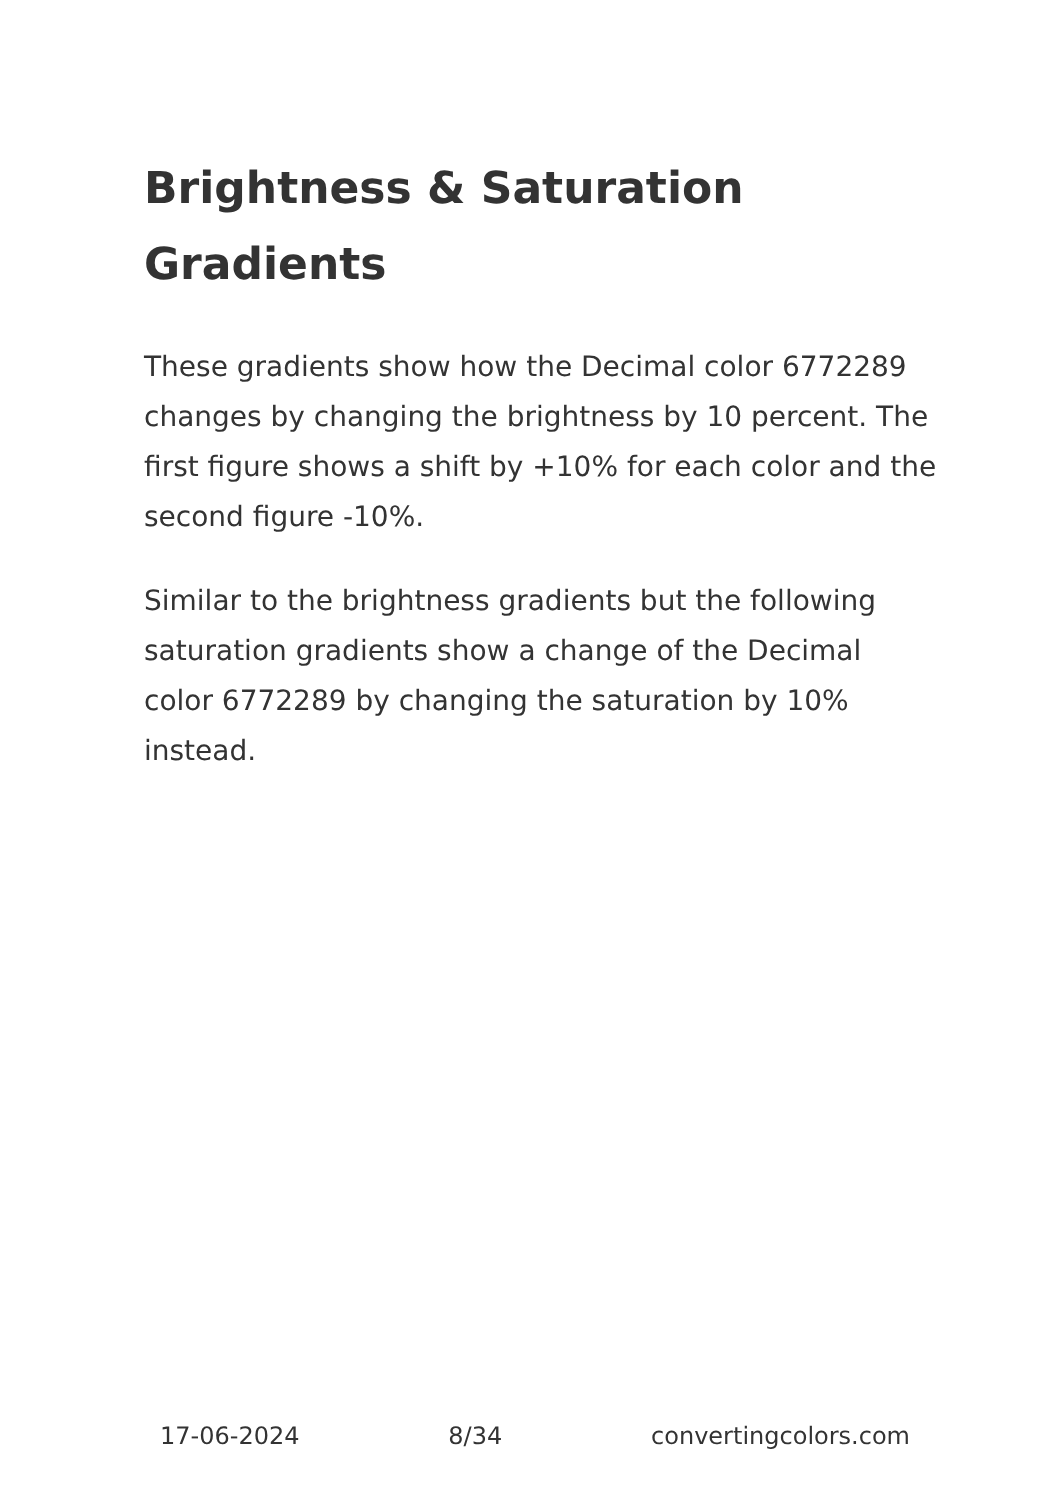Brightness & Saturation Gradients
These gradients show how the Decimal color 6772289 changes by changing the brightness by 10 percent. The first figure shows a shift by +10% for each color and the second figure -10%.
Similar to the brightness gradients but the following saturation gradients show a change of the Decimal color 6772289 by changing the saturation by 10% instead.
17-06-2024 8/34 convertingcolors.com